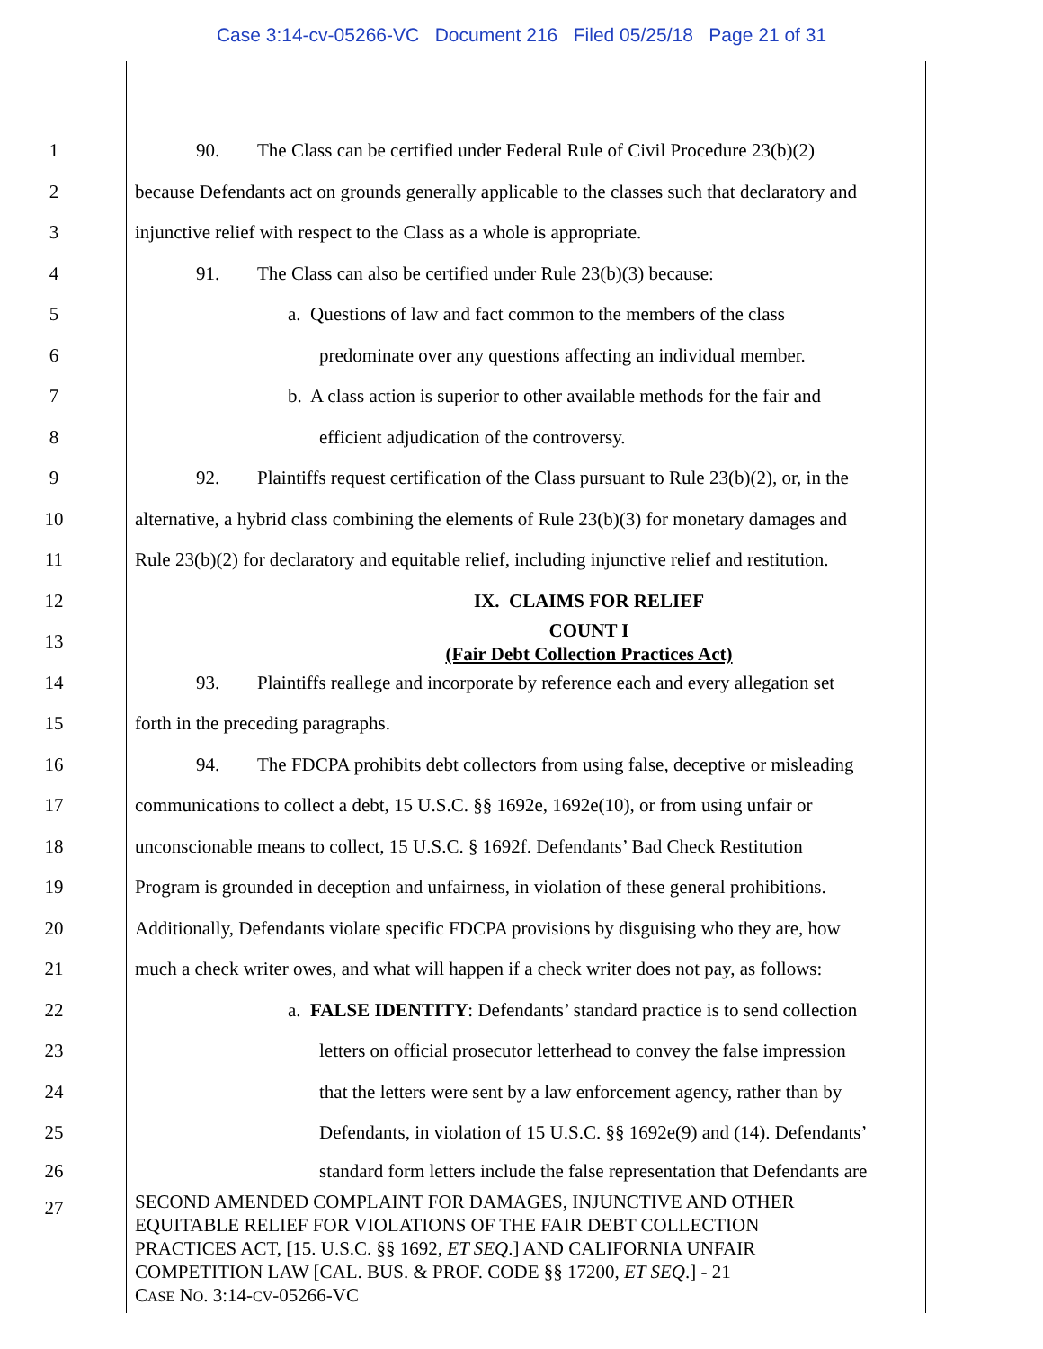Case 3:14-cv-05266-VC Document 216 Filed 05/25/18 Page 21 of 31
1
90. The Class can be certified under Federal Rule of Civil Procedure 23(b)(2)
2
because Defendants act on grounds generally applicable to the classes such that declaratory and
3
injunctive relief with respect to the Class as a whole is appropriate.
4 91. The Class can also be certified under Rule 23(b)(3) because:
5 a. Questions of law and fact common to the members of the class
6 predominate over any questions affecting an individual member.
7
b. A class action is superior to other available methods for the fair and
8 efficient adjudication of the controversy.
9
92. Plaintiffs request certification of the Class pursuant to Rule 23(b)(2), or, in the
10
alternative, a hybrid class combining the elements of Rule 23(b)(3) for monetary damages and
11
Rule 23(b)(2) for declaratory and equitable relief, including injunctive relief and restitution.
12 IX. CLAIMS FOR RELIEF
13
COUNT I
(Fair Debt Collection Practices Act)
14
93. Plaintiffs reallege and incorporate by reference each and every allegation set
15 forth in the preceding paragraphs.
16
94. The FDCPA prohibits debt collectors from using false, deceptive or misleading
17
communications to collect a debt, 15 U.S.C. §§ 1692e, 1692e(10), or from using unfair or
18
unconscionable means to collect, 15 U.S.C. § 1692f. Defendants’ Bad Check Restitution
19
Program is grounded in deception and unfairness, in violation of these general prohibitions.
20
Additionally, Defendants violate specific FDCPA provisions by disguising who they are, how
21
much a check writer owes, and what will happen if a check writer does not pay, as follows:
22
a. FALSE IDENTITY: Defendants’ standard practice is to send collection
23
letters on official prosecutor letterhead to convey the false impression
24
that the letters were sent by a law enforcement agency, rather than by
25
Defendants, in violation of 15 U.S.C. §§ 1692e(9) and (14). Defendants’
26
standard form letters include the false representation that Defendants are
27
SECOND AMENDED COMPLAINT FOR DAMAGES, INJUNCTIVE AND OTHER
EQUITABLE RELIEF FOR VIOLATIONS OF THE FAIR DEBT COLLECTION
PRACTICES ACT, [15. U.S.C. §§ 1692, ET SEQ.] AND CALIFORNIA UNFAIR
COMPETITION LAW [CAL. BUS. & PROF. CODE §§ 17200, ET SEQ.] - 21
CASE NO. 3:14-CV-05266-VC